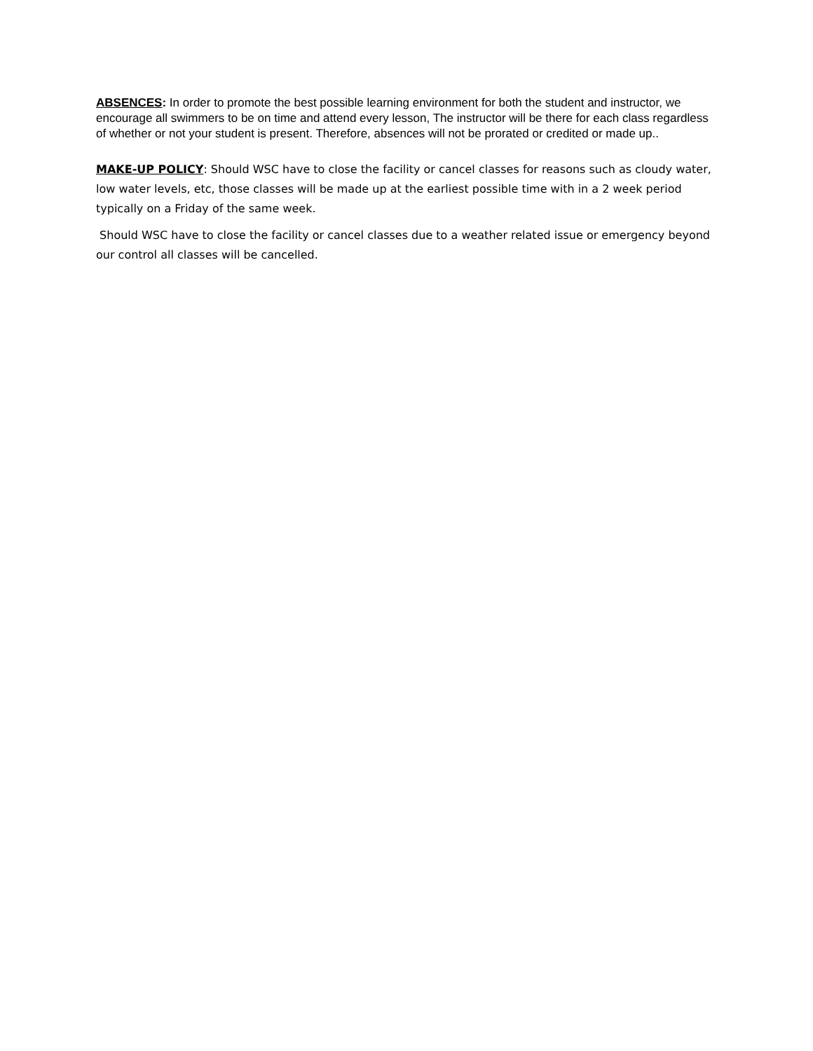ABSENCES: In order to promote the best possible learning environment for both the student and instructor, we encourage all swimmers to be on time and attend every lesson, The instructor will be there for each class regardless of whether or not your student is present. Therefore, absences will not be prorated or credited or made up..
MAKE-UP POLICY: Should WSC have to close the facility or cancel classes for reasons such as cloudy water, low water levels, etc, those classes will be made up at the earliest possible time with in a 2 week period typically on a Friday of the same week.
Should WSC have to close the facility or cancel classes due to a weather related issue or emergency beyond our control all classes will be cancelled.